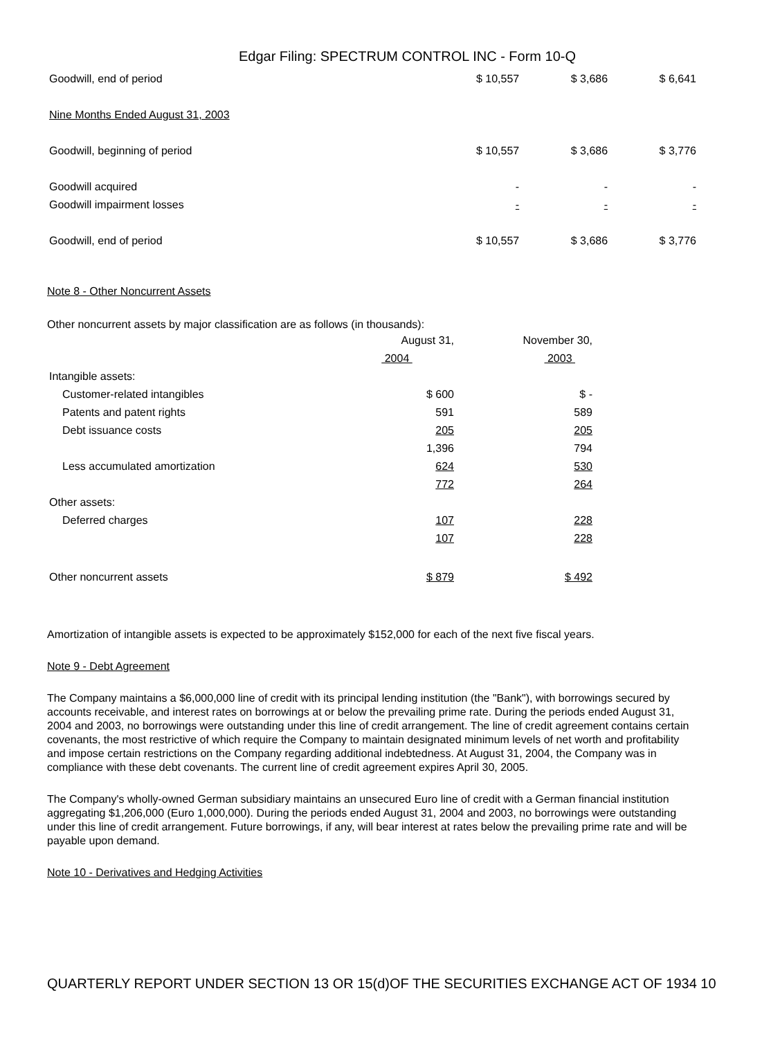Edgar Filing: SPECTRUM CONTROL INC - Form 10-Q
| Goodwill, end of period | $ 10,557 | $ 3,686 | $ 6,641 |
| Nine Months Ended August 31, 2003 | | | |
| Goodwill, beginning of period | $ 10,557 | $ 3,686 | $ 3,776 |
| Goodwill acquired | - | - | - |
| Goodwill impairment losses | - | - | - |
| Goodwill, end of period | $ 10,557 | $ 3,686 | $ 3,776 |
Note 8 - Other Noncurrent Assets
Other noncurrent assets by major classification are as follows (in thousands):
| | August 31, | November 30, |
| | 2004 | 2003 |
| Intangible assets: | | |
| Customer-related intangibles | $ 600 | $ - |
| Patents and patent rights | 591 | 589 |
| Debt issuance costs | 205 | 205 |
| | 1,396 | 794 |
| Less accumulated amortization | 624 | 530 |
| | 772 | 264 |
| Other assets: | | |
| Deferred charges | 107 | 228 |
| | 107 | 228 |
| Other noncurrent assets | $ 879 | $ 492 |
Amortization of intangible assets is expected to be approximately $152,000 for each of the next five fiscal years.
Note 9 - Debt Agreement
The Company maintains a $6,000,000 line of credit with its principal lending institution (the "Bank"), with borrowings secured by accounts receivable, and interest rates on borrowings at or below the prevailing prime rate. During the periods ended August 31, 2004 and 2003, no borrowings were outstanding under this line of credit arrangement. The line of credit agreement contains certain covenants, the most restrictive of which require the Company to maintain designated minimum levels of net worth and profitability and impose certain restrictions on the Company regarding additional indebtedness. At August 31, 2004, the Company was in compliance with these debt covenants. The current line of credit agreement expires April 30, 2005.
The Company's wholly-owned German subsidiary maintains an unsecured Euro line of credit with a German financial institution aggregating $1,206,000 (Euro 1,000,000). During the periods ended August 31, 2004 and 2003, no borrowings were outstanding under this line of credit arrangement. Future borrowings, if any, will bear interest at rates below the prevailing prime rate and will be payable upon demand.
Note 10 - Derivatives and Hedging Activities
QUARTERLY REPORT UNDER SECTION 13 OR 15(d)OF THE SECURITIES EXCHANGE ACT OF 1934 10